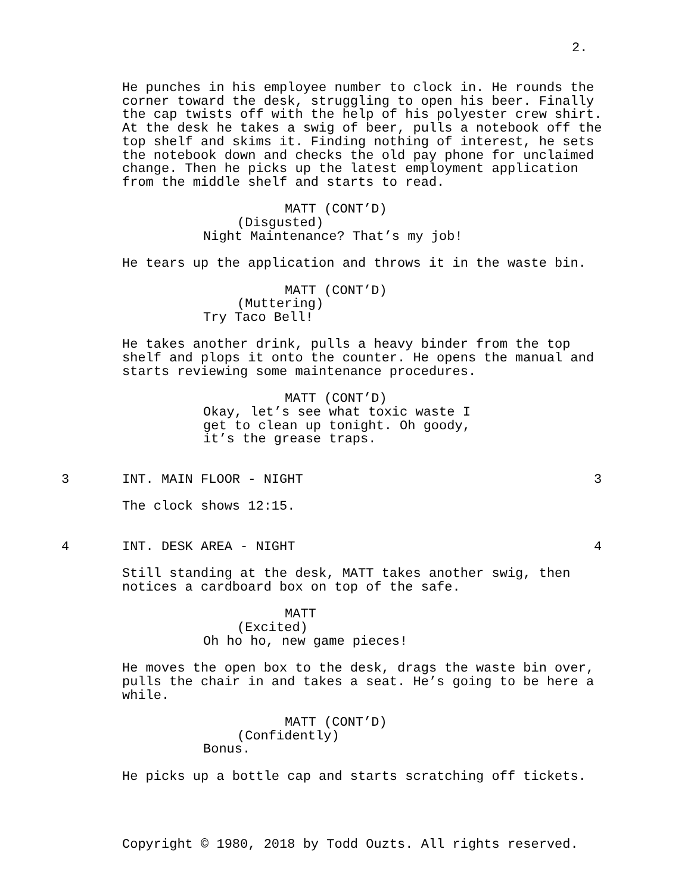2.
He punches in his employee number to clock in. He rounds the corner toward the desk, struggling to open his beer. Finally the cap twists off with the help of his polyester crew shirt. At the desk he takes a swig of beer, pulls a notebook off the top shelf and skims it. Finding nothing of interest, he sets the notebook down and checks the old pay phone for unclaimed change. Then he picks up the latest employment application from the middle shelf and starts to read.
MATT (CONT’D)
(Disgusted)
Night Maintenance? That’s my job!
He tears up the application and throws it in the waste bin.
MATT (CONT’D)
(Muttering)
Try Taco Bell!
He takes another drink, pulls a heavy binder from the top shelf and plops it onto the counter. He opens the manual and starts reviewing some maintenance procedures.
MATT (CONT’D)
Okay, let’s see what toxic waste I get to clean up tonight. Oh goody, it’s the grease traps.
3 INT. MAIN FLOOR - NIGHT 3
The clock shows 12:15.
4 INT. DESK AREA - NIGHT 4
Still standing at the desk, MATT takes another swig, then notices a cardboard box on top of the safe.
MATT
(Excited)
Oh ho ho, new game pieces!
He moves the open box to the desk, drags the waste bin over, pulls the chair in and takes a seat. He’s going to be here a while.
MATT (CONT’D)
(Confidently)
Bonus.
He picks up a bottle cap and starts scratching off tickets.
Copyright © 1980, 2018 by Todd Ouzts. All rights reserved.